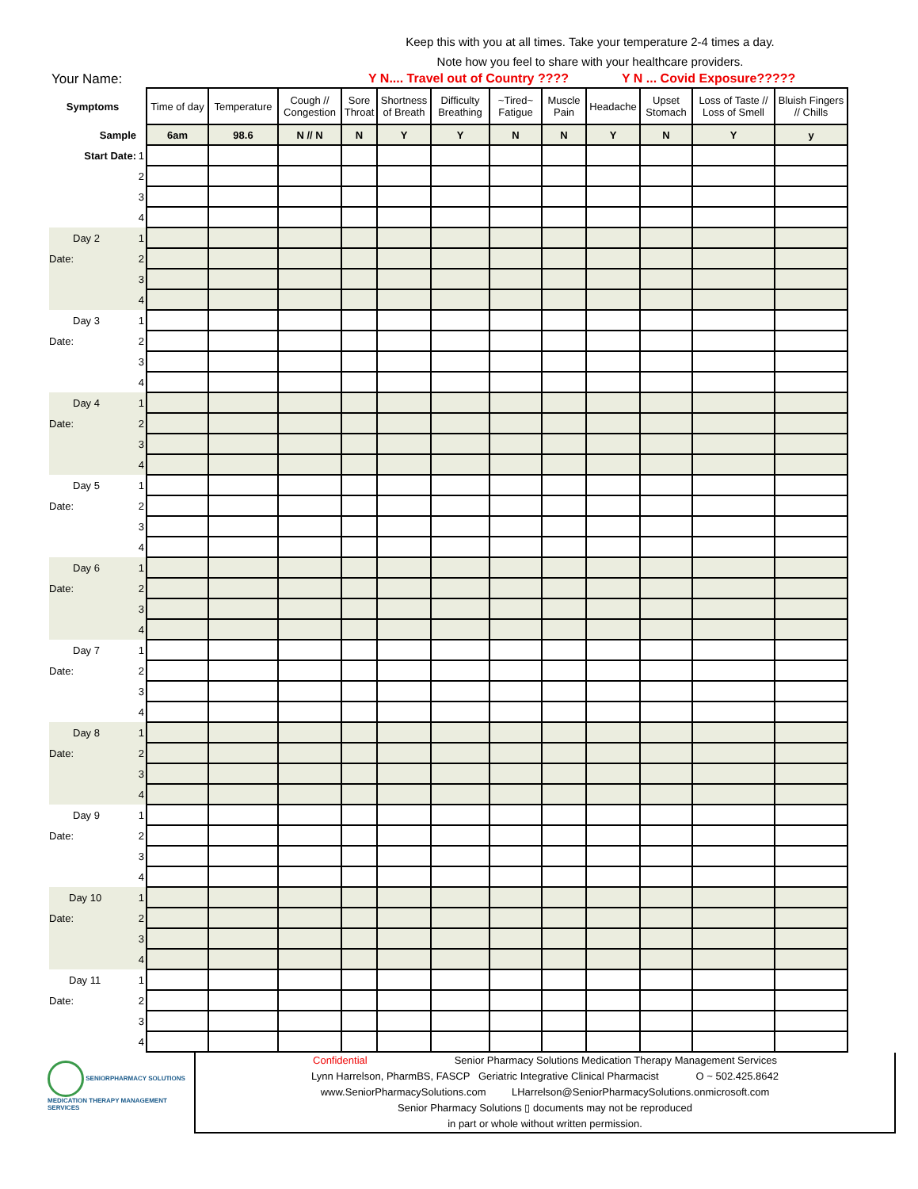Keep this with you at all times. Take your temperature 2-4 times a day.
Note how you feel to share with your healthcare providers.
Your Name: Y N.... Travel out of Country ???? Y N ... Covid Exposure?????
| Symptoms | | Time of day | Temperature | Cough // Congestion | Sore Throat | Shortness of Breath | Difficulty Breathing | ~Tired~ Fatigue | Muscle Pain | Headache | Upset Stomach | Loss of Taste // Loss of Smell | Bluish Fingers // Chills |
| --- | --- | --- | --- | --- | --- | --- | --- | --- | --- | --- | --- | --- | --- |
| Sample | | 6am | 98.6 | N // N | N | Y | Y | N | N | Y | N | Y | y |
| Start Date: | 1 | | | | | | | | | | | | |
| | 2 | | | | | | | | | | | | |
| | 3 | | | | | | | | | | | | |
| | 4 | | | | | | | | | | | | |
| Day 2 | 1 | | | | | | | | | | | | |
| Date: | 2 | | | | | | | | | | | | |
| | 3 | | | | | | | | | | | | |
| | 4 | | | | | | | | | | | | |
| Day 3 | 1 | | | | | | | | | | | | |
| Date: | 2 | | | | | | | | | | | | |
| | 3 | | | | | | | | | | | | |
| | 4 | | | | | | | | | | | | |
| Day 4 | 1 | | | | | | | | | | | | |
| Date: | 2 | | | | | | | | | | | | |
| | 3 | | | | | | | | | | | | |
| | 4 | | | | | | | | | | | | |
| Day 5 | 1 | | | | | | | | | | | | |
| Date: | 2 | | | | | | | | | | | | |
| | 3 | | | | | | | | | | | | |
| | 4 | | | | | | | | | | | | |
| Day 6 | 1 | | | | | | | | | | | | |
| Date: | 2 | | | | | | | | | | | | |
| | 3 | | | | | | | | | | | | |
| | 4 | | | | | | | | | | | | |
| Day 7 | 1 | | | | | | | | | | | | |
| Date: | 2 | | | | | | | | | | | | |
| | 3 | | | | | | | | | | | | |
| | 4 | | | | | | | | | | | | |
| Day 8 | 1 | | | | | | | | | | | | |
| Date: | 2 | | | | | | | | | | | | |
| | 3 | | | | | | | | | | | | |
| | 4 | | | | | | | | | | | | |
| Day 9 | 1 | | | | | | | | | | | | |
| Date: | 2 | | | | | | | | | | | | |
| | 3 | | | | | | | | | | | | |
| | 4 | | | | | | | | | | | | |
| Day 10 | 1 | | | | | | | | | | | | |
| Date: | 2 | | | | | | | | | | | | |
| | 3 | | | | | | | | | | | | |
| | 4 | | | | | | | | | | | | |
| Day 11 | 1 | | | | | | | | | | | | |
| Date: | 2 | | | | | | | | | | | | |
| | 3 | | | | | | | | | | | | |
| | 4 | | | | | | | | | | | | |
SENIORPHARMACY SOLUTIONS
MEDICATION THERAPY MANAGEMENT SERVICES
Confidential Senior Pharmacy Solutions Medication Therapy Management Services
Lynn Harrelson, PharmBS, FASCP Geriatric Integrative Clinical Pharmacist O ~ 502.425.8642
www.SeniorPharmacySolutions.com LHarrelson@SeniorPharmacySolutions.onmicrosoft.com
Senior Pharmacy Solutions ▯ documents may not be reproduced
in part or whole without written permission.